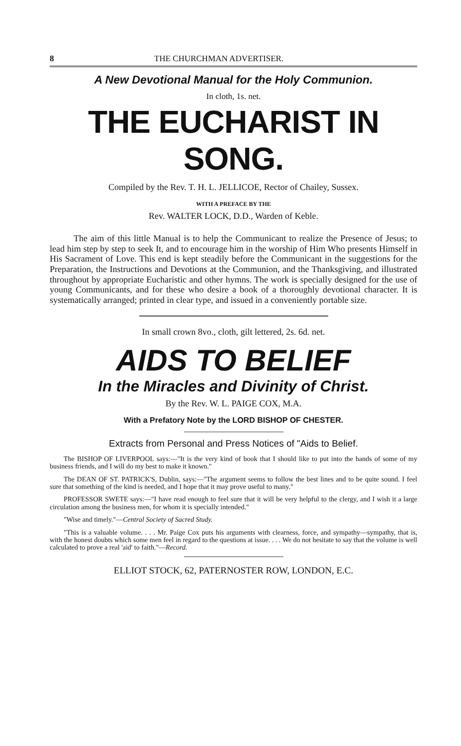8 THE CHURCHMAN ADVERTISER.
A New Devotional Manual for the Holy Communion.
In cloth, 1s. net.
THE EUCHARIST IN SONG.
Compiled by the Rev. T. H. L. JELLICOE, Rector of Chailey, Sussex.
WITH A PREFACE BY THE
Rev. WALTER LOCK, D.D., Warden of Keble.
The aim of this little Manual is to help the Communicant to realize the Presence of Jesus; to lead him step by step to seek It, and to encourage him in the worship of Him Who presents Himself in His Sacrament of Love. This end is kept steadily before the Communicant in the suggestions for the Preparation, the Instructions and Devotions at the Communion, and the Thanksgiving, and illustrated throughout by appropriate Eucharistic and other hymns. The work is specially designed for the use of young Communicants, and for these who desire a book of a thoroughly devotional character. It is systematically arranged; printed in clear type, and issued in a conveniently portable size.
In small crown 8vo., cloth, gilt lettered, 2s. 6d. net.
AIDS TO BELIEF
In the Miracles and Divinity of Christ.
By the Rev. W. L. PAIGE COX, M.A.
With a Prefatory Note by the LORD BISHOP OF CHESTER.
Extracts from Personal and Press Notices of "Aids to Belief.
The BISHOP OF LIVERPOOL says:—"It is the very kind of book that I should like to put into the hands of some of my business friends, and I will do my best to make it known."
The DEAN OF ST. PATRICK'S, Dublin, says:—"The argument seems to follow the best lines and to be quite sound. I feel sure that something of the kind is needed, and I hope that it may prove useful to many."
PROFESSOR SWETE says:—"I have read enough to feel sure that it will be very helpful to the clergy, and I wish it a large circulation among the business men, for whom it is specially intended."
"Wise and timely."—Central Society of Sacred Study.
"This is a valuable volume. . . . Mr. Paige Cox puts his arguments with clearness, force, and sympathy—sympathy, that is, with the honest doubts which some men feel in regard to the questions at issue. . . . We do not hesitate to say that the volume is well calculated to prove a real 'aid' to faith."—Record.
ELLIOT STOCK, 62, PATERNOSTER ROW, LONDON, E.C.